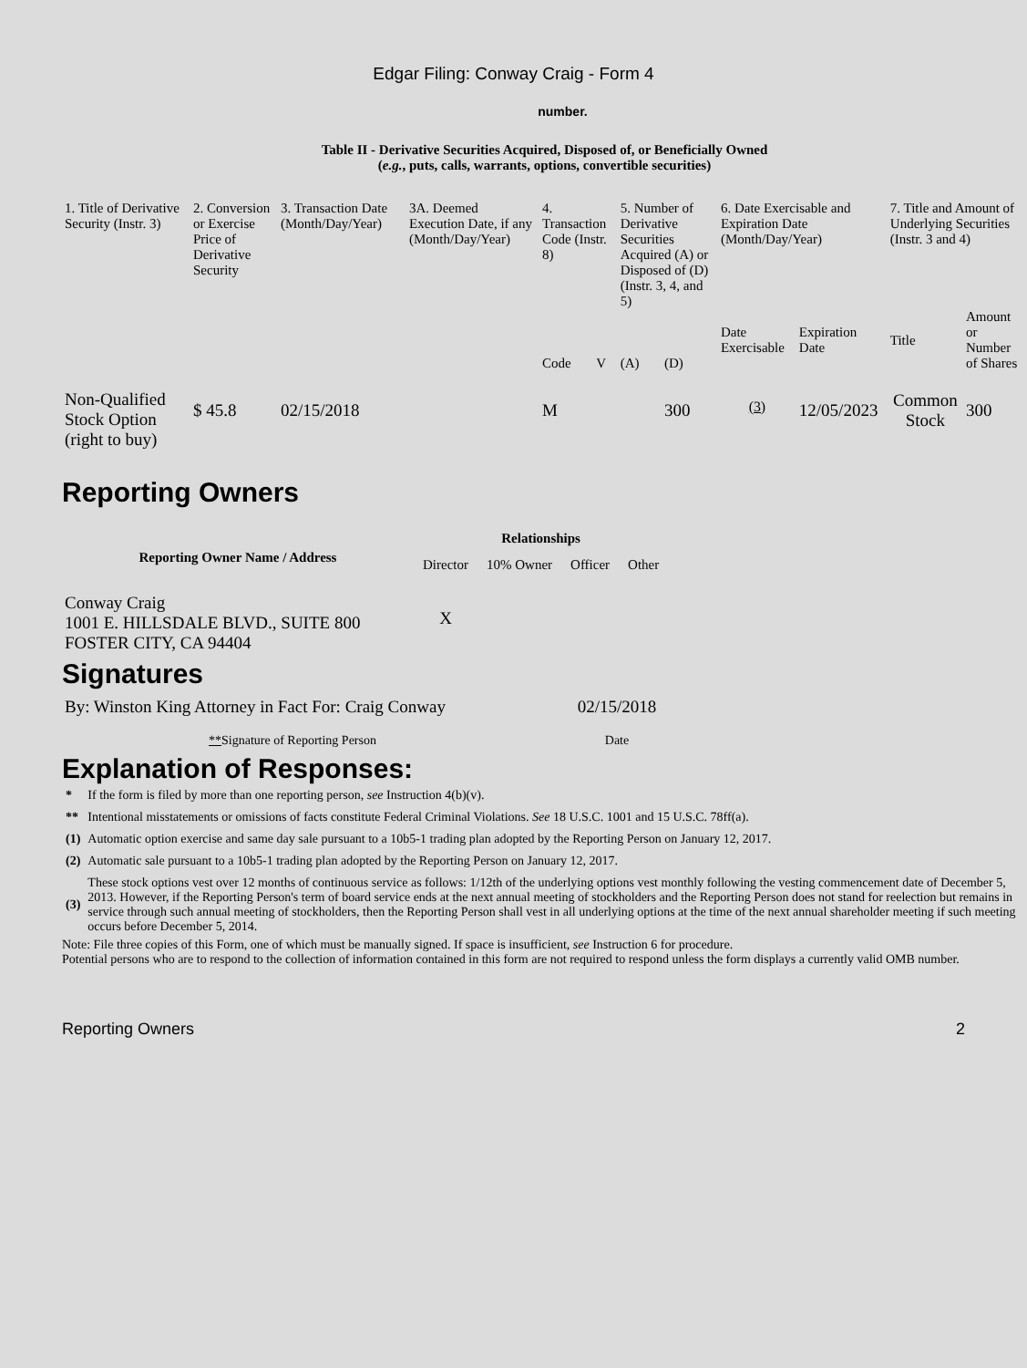Edgar Filing: Conway Craig - Form 4
number.
Table II - Derivative Securities Acquired, Disposed of, or Beneficially Owned
(e.g., puts, calls, warrants, options, convertible securities)
| 1. Title of Derivative Security (Instr. 3) | 2. Conversion or Exercise Price of Derivative Security | 3. Transaction Date (Month/Day/Year) | 3A. Deemed Execution Date, if any (Month/Day/Year) | 4. Transaction Code (Instr. 8) | | 5. Number of Derivative Securities Acquired (A) or Disposed of (D) (Instr. 3, 4, and 5) | | 6. Date Exercisable and Expiration Date (Month/Day/Year) | | 7. Title and Amount of Underlying Securities (Instr. 3 and 4) | |
| | | | | Code | V | (A) | (D) | Date Exercisable | Expiration Date | Title | Amount or Number of Shares |
| Non-Qualified Stock Option (right to buy) | $ 45.8 | 02/15/2018 | | M | | | 300 | <sup>(3)</sup> | 12/05/2023 | Common Stock | 300 |
Reporting Owners
| Reporting Owner Name / Address | Relationships | | | |
| --- | --- | --- | --- | --- |
| | Director | 10% Owner | Officer | Other |
| Conway Craig 1001 E. HILLSDALE BLVD., SUITE 800 FOSTER CITY, CA 94404 | X | | | |
Signatures
| By: Winston King Attorney in Fact For: Craig Conway | 02/15/2018 |
| ** Signature of Reporting Person | Date |
Explanation of Responses:
| * | If the form is filed by more than one reporting person, see Instruction 4(b)(v). |
| ** | Intentional misstatements or omissions of facts constitute Federal Criminal Violations. See 18 U.S.C. 1001 and 15 U.S.C. 78ff(a). |
| (1) | Automatic option exercise and same day sale pursuant to a 10b5-1 trading plan adopted by the Reporting Person on January 12, 2017. |
| (2) | Automatic sale pursuant to a 10b5-1 trading plan adopted by the Reporting Person on January 12, 2017. |
| (3) | These stock options vest over 12 months of continuous service as follows: 1/12th of the underlying options vest monthly following the vesting commencement date of December 5, 2013. However, if the Reporting Person's term of board service ends at the next annual meeting of stockholders and the Reporting Person does not stand for reelection but remains in service through such annual meeting of stockholders, then the Reporting Person shall vest in all underlying options at the time of the next annual shareholder meeting if such meeting occurs before December 5, 2014. |
Note: File three copies of this Form, one of which must be manually signed. If space is insufficient, see Instruction 6 for procedure.
Potential persons who are to respond to the collection of information contained in this form are not required to respond unless the form displays a currently valid OMB number.
Reporting Owners 2